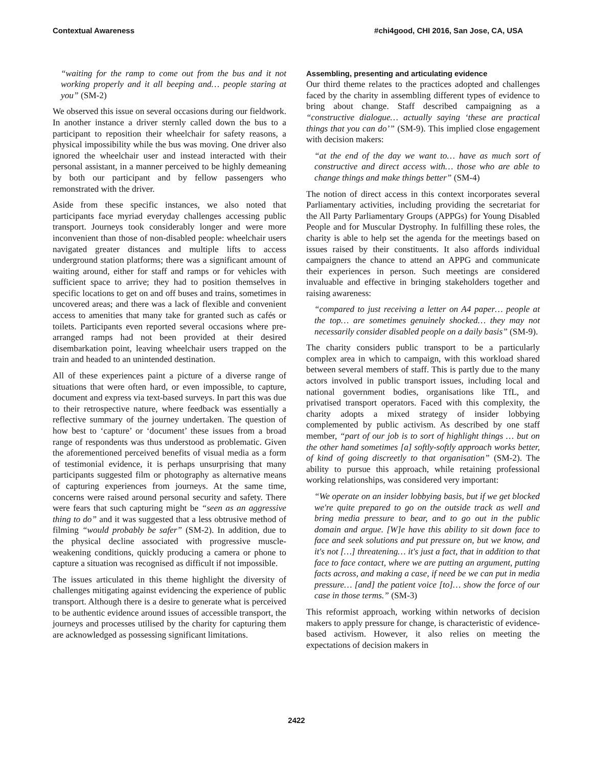Contextual Awareness #chi4good, CHI 2016, San Jose, CA, USA
“waiting for the ramp to come out from the bus and it not working properly and it all beeping and… people staring at you” (SM-2)
We observed this issue on several occasions during our fieldwork. In another instance a driver sternly called down the bus to a participant to reposition their wheelchair for safety reasons, a physical impossibility while the bus was moving. One driver also ignored the wheelchair user and instead interacted with their personal assistant, in a manner perceived to be highly demeaning by both our participant and by fellow passengers who remonstrated with the driver.
Aside from these specific instances, we also noted that participants face myriad everyday challenges accessing public transport. Journeys took considerably longer and were more inconvenient than those of non-disabled people: wheelchair users navigated greater distances and multiple lifts to access underground station platforms; there was a significant amount of waiting around, either for staff and ramps or for vehicles with sufficient space to arrive; they had to position themselves in specific locations to get on and off buses and trains, sometimes in uncovered areas; and there was a lack of flexible and convenient access to amenities that many take for granted such as cafés or toilets. Participants even reported several occasions where pre-arranged ramps had not been provided at their desired disembarkation point, leaving wheelchair users trapped on the train and headed to an unintended destination.
All of these experiences paint a picture of a diverse range of situations that were often hard, or even impossible, to capture, document and express via text-based surveys. In part this was due to their retrospective nature, where feedback was essentially a reflective summary of the journey undertaken. The question of how best to ‘capture’ or ‘document’ these issues from a broad range of respondents was thus understood as problematic. Given the aforementioned perceived benefits of visual media as a form of testimonial evidence, it is perhaps unsurprising that many participants suggested film or photography as alternative means of capturing experiences from journeys. At the same time, concerns were raised around personal security and safety. There were fears that such capturing might be “seen as an aggressive thing to do” and it was suggested that a less obtrusive method of filming “would probably be safer” (SM-2). In addition, due to the physical decline associated with progressive muscle-weakening conditions, quickly producing a camera or phone to capture a situation was recognised as difficult if not impossible.
The issues articulated in this theme highlight the diversity of challenges mitigating against evidencing the experience of public transport. Although there is a desire to generate what is perceived to be authentic evidence around issues of accessible transport, the journeys and processes utilised by the charity for capturing them are acknowledged as possessing significant limitations.
Assembling, presenting and articulating evidence
Our third theme relates to the practices adopted and challenges faced by the charity in assembling different types of evidence to bring about change. Staff described campaigning as a “constructive dialogue… actually saying ‘these are practical things that you can do’” (SM-9). This implied close engagement with decision makers:
“at the end of the day we want to… have as much sort of constructive and direct access with… those who are able to change things and make things better” (SM-4)
The notion of direct access in this context incorporates several Parliamentary activities, including providing the secretariat for the All Party Parliamentary Groups (APPGs) for Young Disabled People and for Muscular Dystrophy. In fulfilling these roles, the charity is able to help set the agenda for the meetings based on issues raised by their constituents. It also affords individual campaigners the chance to attend an APPG and communicate their experiences in person. Such meetings are considered invaluable and effective in bringing stakeholders together and raising awareness:
“compared to just receiving a letter on A4 paper… people at the top… are sometimes genuinely shocked… they may not necessarily consider disabled people on a daily basis” (SM-9).
The charity considers public transport to be a particularly complex area in which to campaign, with this workload shared between several members of staff. This is partly due to the many actors involved in public transport issues, including local and national government bodies, organisations like TfL, and privatised transport operators. Faced with this complexity, the charity adopts a mixed strategy of insider lobbying complemented by public activism. As described by one staff member, “part of our job is to sort of highlight things … but on the other hand sometimes [a] softly-softly approach works better, of kind of going discreetly to that organisation” (SM-2). The ability to pursue this approach, while retaining professional working relationships, was considered very important:
“We operate on an insider lobbying basis, but if we get blocked we're quite prepared to go on the outside track as well and bring media pressure to bear, and to go out in the public domain and argue. [W]e have this ability to sit down face to face and seek solutions and put pressure on, but we know, and it's not […] threatening… it's just a fact, that in addition to that face to face contact, where we are putting an argument, putting facts across, and making a case, if need be we can put in media pressure… [and] the patient voice [to]… show the force of our case in those terms.” (SM-3)
This reformist approach, working within networks of decision makers to apply pressure for change, is characteristic of evidence-based activism. However, it also relies on meeting the expectations of decision makers in
2422